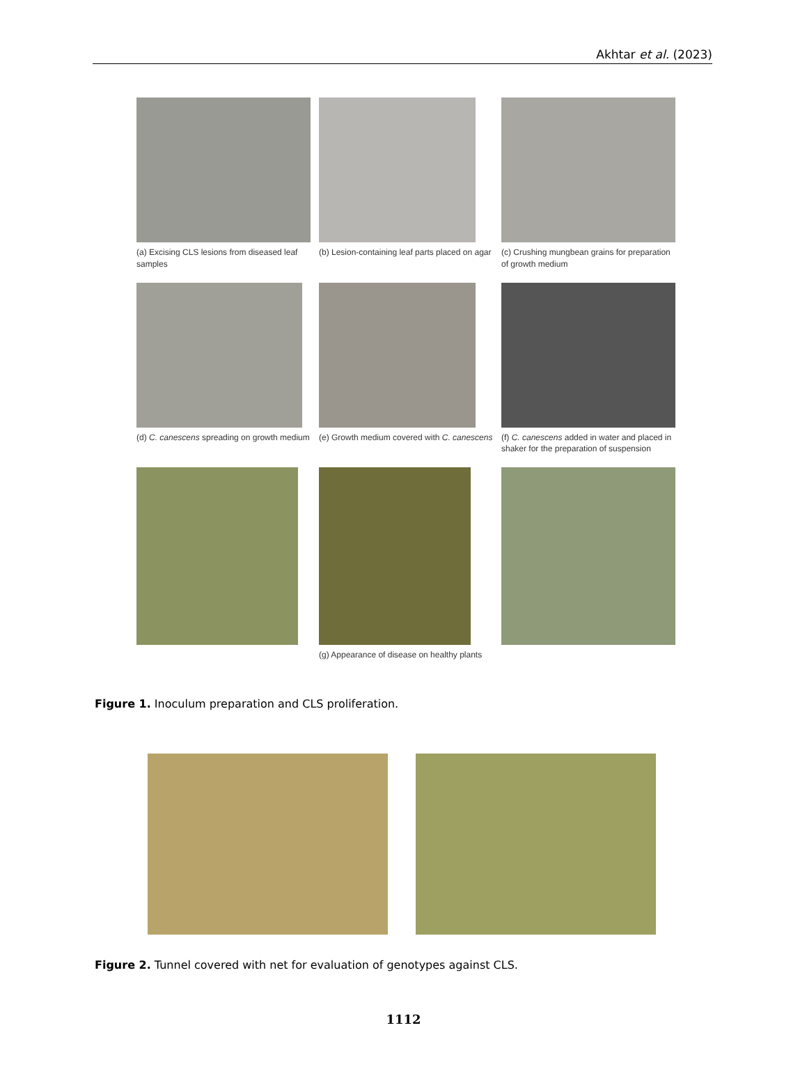Akhtar et al. (2023)
(a) Excising CLS lesions from diseased leaf samples
(b) Lesion-containing leaf parts placed on agar
(c) Crushing mungbean grains for preparation of growth medium
(d) C. canescens spreading on growth medium
(e) Growth medium covered with C. canescens
(f) C. canescens added in water and placed in shaker for the preparation of suspension
(g) Appearance of disease on healthy plants
Figure 1. Inoculum preparation and CLS proliferation.
Figure 2. Tunnel covered with net for evaluation of genotypes against CLS.
1112